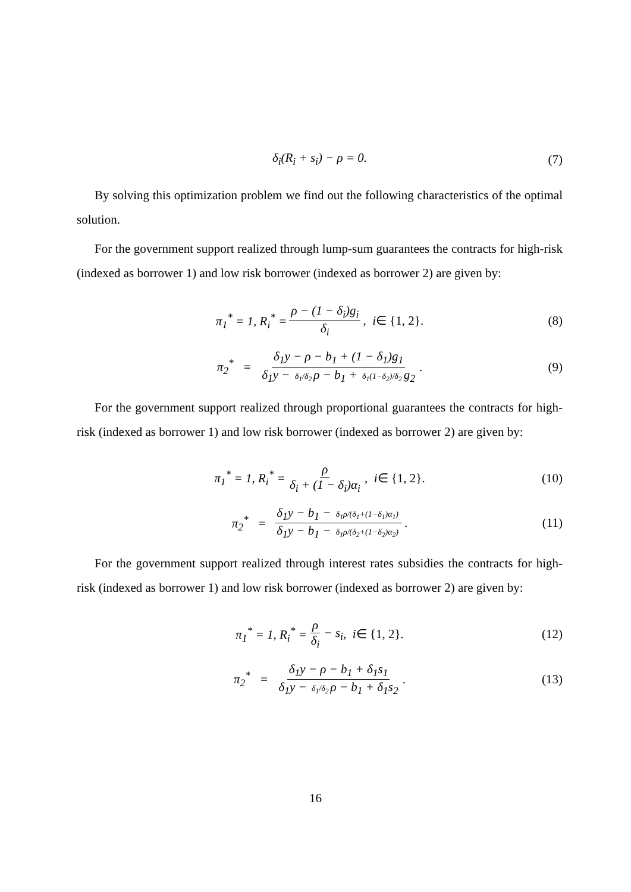δ<sub>i</sub>(R<sub>i</sub> + s<sub>i</sub>) − ρ = 0. (7)
By solving this optimization problem we find out the following characteristics of the optimal solution.
For the government support realized through lump-sum guarantees the contracts for high-risk (indexed as borrower 1) and low risk borrower (indexed as borrower 2) are given by:
π<sub>1</sub><sup>*</sup> = 1, R<sub>i</sub><sup>*</sup> = ρ − (1 − δ<sub>i</sub>)g<sub>i</sub> δ<sub>i</sub>, i ∈ {1, 2}. (8)
π<sub>2</sub><sup>*</sup> = δ<sub>1</sub>y − ρ − b<sub>1</sub> + (1 − δ<sub>1</sub>)g<sub>1</sub> δ<sub>1</sub>y − δ<sub>1</sub>/δ<sub>2</sub> ρ − b<sub>1</sub> + δ<sub>1</sub>(1−δ<sub>2</sub>)/δ<sub>2</sub> g<sub>2</sub>. (9)
For the government support realized through proportional guarantees the contracts for high-risk (indexed as borrower 1) and low risk borrower (indexed as borrower 2) are given by:
π<sub>1</sub><sup>*</sup> = 1, R<sub>i</sub><sup>*</sup> = ρ δ<sub>i</sub> + (1 − δ<sub>i</sub>)α<sub>i</sub>, i ∈ {1, 2}. (10)
π<sub>2</sub><sup>*</sup> = δ<sub>1</sub>y − b<sub>1</sub> − δ<sub>1</sub>ρ/(δ<sub>1</sub>+(1−δ<sub>1</sub>)α<sub>1</sub>) δ<sub>1</sub>y − b<sub>1</sub> − δ<sub>1</sub>ρ/(δ<sub>2</sub>+(1−δ<sub>2</sub>)α<sub>2</sub>). (11)
For the government support realized through interest rates subsidies the contracts for high-risk (indexed as borrower 1) and low risk borrower (indexed as borrower 2) are given by:
π<sub>1</sub><sup>*</sup> = 1, R<sub>i</sub><sup>*</sup> = ρ δ<sub>i</sub> − s<sub>i</sub>, i ∈ {1, 2}. (12)
π<sub>2</sub><sup>*</sup> = δ<sub>1</sub>y − ρ − b<sub>1</sub> + δ<sub>1</sub>s<sub>1</sub> δ<sub>1</sub>y − δ<sub>1</sub>/δ<sub>2</sub> ρ − b<sub>1</sub> + δ<sub>1</sub>s<sub>2</sub>. (13)
16